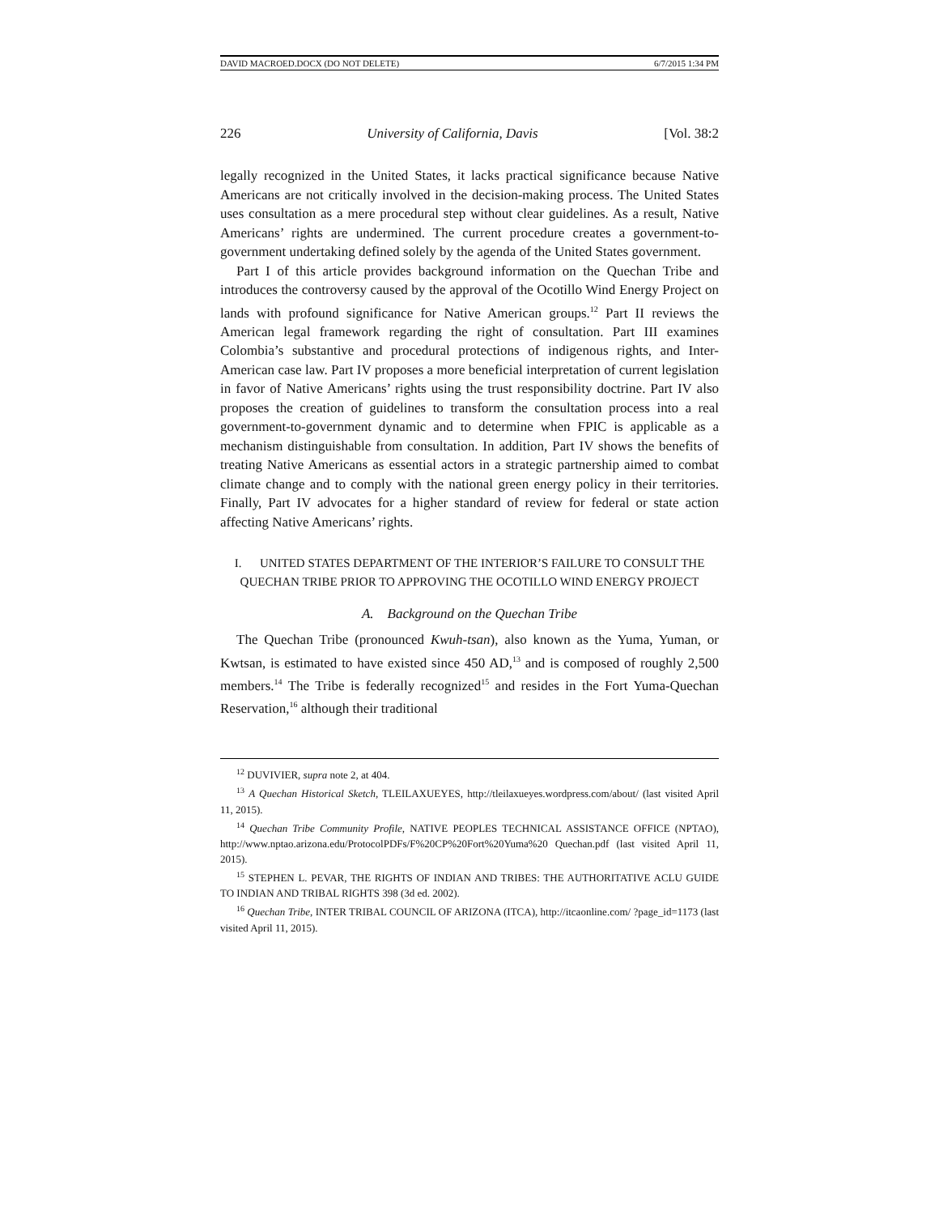DAVID MACROED.DOCX (DO NOT DELETE) 6/7/2015 1:34 PM
226 University of California, Davis [Vol. 38:2
legally recognized in the United States, it lacks practical significance because Native Americans are not critically involved in the decision-making process. The United States uses consultation as a mere procedural step without clear guidelines. As a result, Native Americans’ rights are undermined. The current procedure creates a government-to-government undertaking defined solely by the agenda of the United States government.
Part I of this article provides background information on the Quechan Tribe and introduces the controversy caused by the approval of the Ocotillo Wind Energy Project on lands with profound significance for Native American groups.<sup>12</sup> Part II reviews the American legal framework regarding the right of consultation. Part III examines Colombia’s substantive and procedural protections of indigenous rights, and Inter-American case law. Part IV proposes a more beneficial interpretation of current legislation in favor of Native Americans’ rights using the trust responsibility doctrine. Part IV also proposes the creation of guidelines to transform the consultation process into a real government-to-government dynamic and to determine when FPIC is applicable as a mechanism distinguishable from consultation. In addition, Part IV shows the benefits of treating Native Americans as essential actors in a strategic partnership aimed to combat climate change and to comply with the national green energy policy in their territories. Finally, Part IV advocates for a higher standard of review for federal or state action affecting Native Americans’ rights.
I. UNITED STATES DEPARTMENT OF THE INTERIOR’S FAILURE TO CONSULT THE QUECHAN TRIBE PRIOR TO APPROVING THE OCOTILLO WIND ENERGY PROJECT
A. Background on the Quechan Tribe
The Quechan Tribe (pronounced Kwuh-tsan), also known as the Yuma, Yuman, or Kwtsan, is estimated to have existed since 450 AD,<sup>13</sup> and is composed of roughly 2,500 members.<sup>14</sup> The Tribe is federally recognized<sup>15</sup> and resides in the Fort Yuma-Quechan Reservation,<sup>16</sup> although their traditional
<sup>12</sup> DUVIVIER, supra note 2, at 404.
<sup>13</sup> A Quechan Historical Sketch, TLEILAXUEYES, http://tleilaxueyes.wordpress.com/about/ (last visited April 11, 2015).
<sup>14</sup> Quechan Tribe Community Profile, NATIVE PEOPLES TECHNICAL ASSISTANCE OFFICE (NPTAO), http://www.nptao.arizona.edu/ProtocolPDFs/F%20CP%20Fort%20Yuma%20 Quechan.pdf (last visited April 11, 2015).
<sup>15</sup> STEPHEN L. PEVAR, THE RIGHTS OF INDIAN AND TRIBES: THE AUTHORITATIVE ACLU GUIDE TO INDIAN AND TRIBAL RIGHTS 398 (3d ed. 2002).
<sup>16</sup> Quechan Tribe, INTER TRIBAL COUNCIL OF ARIZONA (ITCA), http://itcaonline.com/ ?page_id=1173 (last visited April 11, 2015).